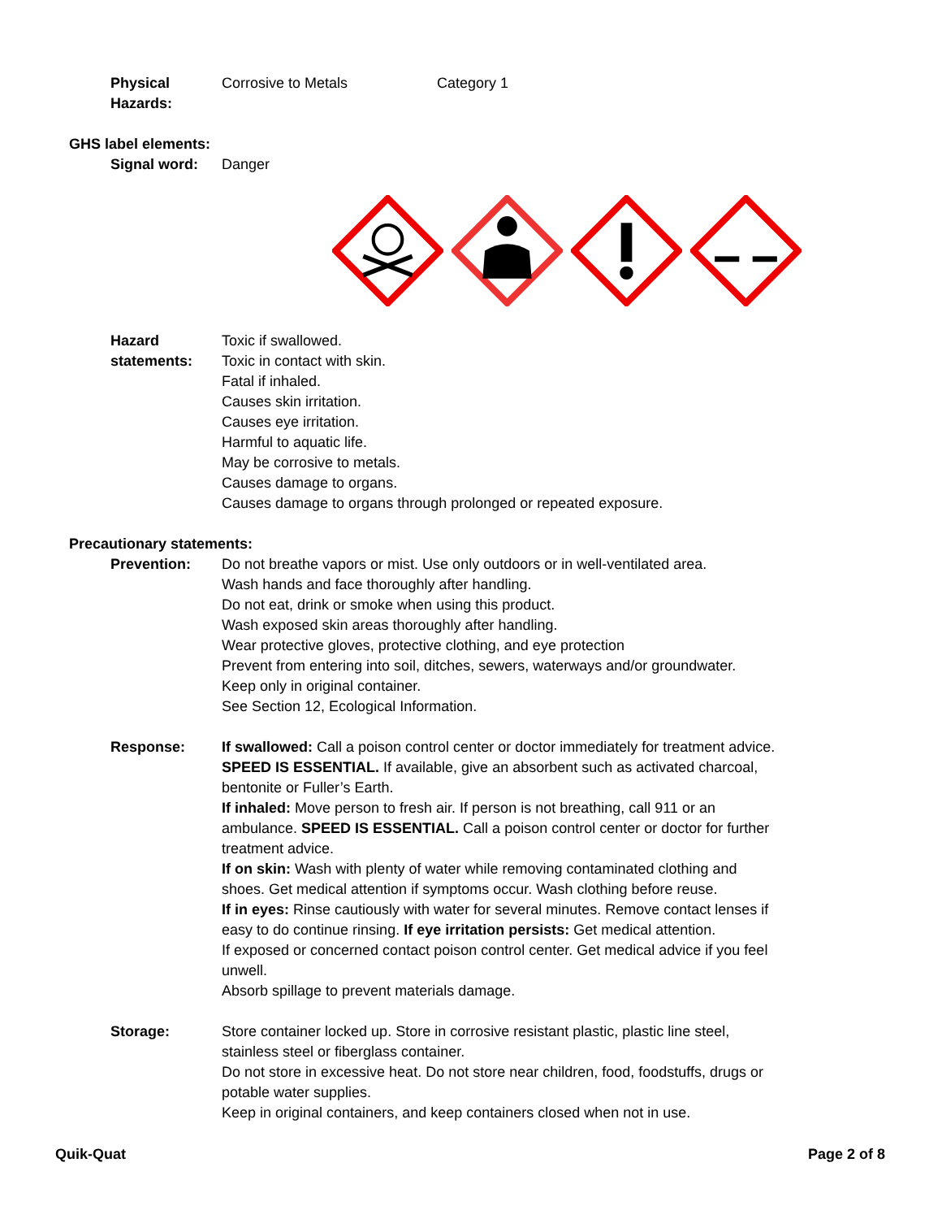Physical Hazards: Corrosive to Metals Category 1
GHS label elements:
Signal word: Danger
Hazard statements: Toxic if swallowed.
Toxic in contact with skin.
Fatal if inhaled.
Causes skin irritation.
Causes eye irritation.
Harmful to aquatic life.
May be corrosive to metals.
Causes damage to organs.
Causes damage to organs through prolonged or repeated exposure.
Precautionary statements:
Prevention: Do not breathe vapors or mist. Use only outdoors or in well-ventilated area.
Wash hands and face thoroughly after handling.
Do not eat, drink or smoke when using this product.
Wash exposed skin areas thoroughly after handling.
Wear protective gloves, protective clothing, and eye protection
Prevent from entering into soil, ditches, sewers, waterways and/or groundwater.
Keep only in original container.
See Section 12, Ecological Information.
Response: If swallowed: Call a poison control center or doctor immediately for treatment advice. SPEED IS ESSENTIAL. If available, give an absorbent such as activated charcoal, bentonite or Fuller’s Earth.
If inhaled: Move person to fresh air. If person is not breathing, call 911 or an ambulance. SPEED IS ESSENTIAL. Call a poison control center or doctor for further treatment advice.
If on skin: Wash with plenty of water while removing contaminated clothing and shoes. Get medical attention if symptoms occur. Wash clothing before reuse.
If in eyes: Rinse cautiously with water for several minutes. Remove contact lenses if easy to do continue rinsing. If eye irritation persists: Get medical attention.
If exposed or concerned contact poison control center. Get medical advice if you feel unwell.
Absorb spillage to prevent materials damage.
Storage: Store container locked up. Store in corrosive resistant plastic, plastic line steel, stainless steel or fiberglass container.
Do not store in excessive heat. Do not store near children, food, foodstuffs, drugs or potable water supplies.
Keep in original containers, and keep containers closed when not in use.
Quik-Quat Page 2 of 8